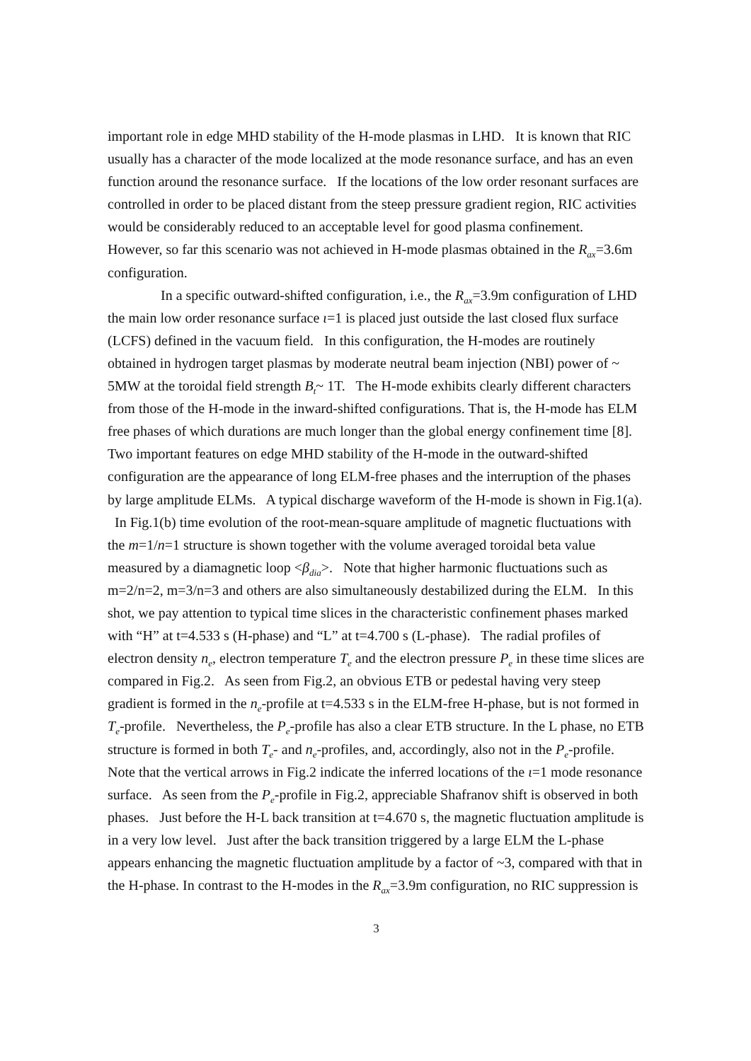important role in edge MHD stability of the H-mode plasmas in LHD. It is known that RIC usually has a character of the mode localized at the mode resonance surface, and has an even function around the resonance surface. If the locations of the low order resonant surfaces are controlled in order to be placed distant from the steep pressure gradient region, RIC activities would be considerably reduced to an acceptable level for good plasma confinement. However, so far this scenario was not achieved in H-mode plasmas obtained in the R<sub>ax</sub>=3.6m configuration.
In a specific outward-shifted configuration, i.e., the R<sub>ax</sub>=3.9m configuration of LHD the main low order resonance surface ι=1 is placed just outside the last closed flux surface (LCFS) defined in the vacuum field. In this configuration, the H-modes are routinely obtained in hydrogen target plasmas by moderate neutral beam injection (NBI) power of ~ 5MW at the toroidal field strength B<sub>t</sub>~ 1T. The H-mode exhibits clearly different characters from those of the H-mode in the inward-shifted configurations. That is, the H-mode has ELM free phases of which durations are much longer than the global energy confinement time [8]. Two important features on edge MHD stability of the H-mode in the outward-shifted configuration are the appearance of long ELM-free phases and the interruption of the phases by large amplitude ELMs. A typical discharge waveform of the H-mode is shown in Fig.1(a). In Fig.1(b) time evolution of the root-mean-square amplitude of magnetic fluctuations with the m=1/n=1 structure is shown together with the volume averaged toroidal beta value measured by a diamagnetic loop <β<sub>dia</sub>>. Note that higher harmonic fluctuations such as m=2/n=2, m=3/n=3 and others are also simultaneously destabilized during the ELM. In this shot, we pay attention to typical time slices in the characteristic confinement phases marked with “H” at t=4.533 s (H-phase) and “L” at t=4.700 s (L-phase). The radial profiles of electron density n<sub>e</sub>, electron temperature T<sub>e</sub> and the electron pressure P<sub>e</sub> in these time slices are compared in Fig.2. As seen from Fig.2, an obvious ETB or pedestal having very steep gradient is formed in the n<sub>e</sub>-profile at t=4.533 s in the ELM-free H-phase, but is not formed in T<sub>e</sub>-profile. Nevertheless, the P<sub>e</sub>-profile has also a clear ETB structure. In the L phase, no ETB structure is formed in both T<sub>e</sub>- and n<sub>e</sub>-profiles, and, accordingly, also not in the P<sub>e</sub>-profile. Note that the vertical arrows in Fig.2 indicate the inferred locations of the ι=1 mode resonance surface. As seen from the P<sub>e</sub>-profile in Fig.2, appreciable Shafranov shift is observed in both phases. Just before the H-L back transition at t=4.670 s, the magnetic fluctuation amplitude is in a very low level. Just after the back transition triggered by a large ELM the L-phase appears enhancing the magnetic fluctuation amplitude by a factor of ~3, compared with that in the H-phase. In contrast to the H-modes in the R<sub>ax</sub>=3.9m configuration, no RIC suppression is
3